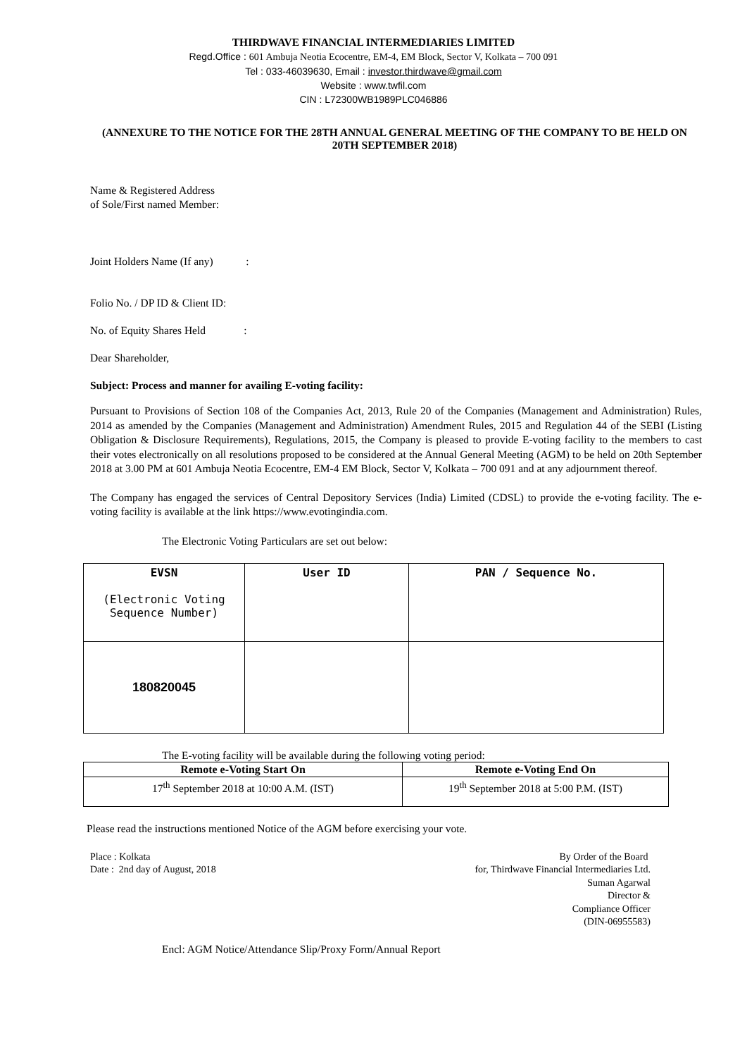THIRDWAVE FINANCIAL INTERMEDIARIES LIMITED
Regd.Office : 601 Ambuja Neotia Ecocentre, EM-4, EM Block, Sector V, Kolkata – 700 091
Tel : 033-46039630, Email : investor.thirdwave@gmail.com
Website : www.twfil.com
CIN : L72300WB1989PLC046886
(ANNEXURE TO THE NOTICE FOR THE 28TH ANNUAL GENERAL MEETING OF THE COMPANY TO BE HELD ON 20TH SEPTEMBER 2018)
Name & Registered Address
of Sole/First named Member:
Joint Holders Name (If any) :
Folio No. / DP ID & Client ID:
No. of Equity Shares Held :
Dear Shareholder,
Subject: Process and manner for availing E-voting facility:
Pursuant to Provisions of Section 108 of the Companies Act, 2013, Rule 20 of the Companies (Management and Administration) Rules, 2014 as amended by the Companies (Management and Administration) Amendment Rules, 2015 and Regulation 44 of the SEBI (Listing Obligation & Disclosure Requirements), Regulations, 2015, the Company is pleased to provide E-voting facility to the members to cast their votes electronically on all resolutions proposed to be considered at the Annual General Meeting (AGM) to be held on 20th September 2018 at 3.00 PM at 601 Ambuja Neotia Ecocentre, EM-4 EM Block, Sector V, Kolkata – 700 091 and at any adjournment thereof.
The Company has engaged the services of Central Depository Services (India) Limited (CDSL) to provide the e-voting facility. The e-voting facility is available at the link https://www.evotingindia.com.
The Electronic Voting Particulars are set out below:
| EVSN (Electronic Voting Sequence Number) | User ID | PAN / Sequence No. |
| 180820045 | | |
The E-voting facility will be available during the following voting period:
| Remote e-Voting Start On | Remote e-Voting End On |
| --- | --- |
| 17<sup>th</sup> September 2018 at 10:00 A.M. (IST) | 19<sup>th</sup> September 2018 at 5:00 P.M. (IST) |
Please read the instructions mentioned Notice of the AGM before exercising your vote.
Place : Kolkata
Date : 2nd day of August, 2018
By Order of the Board
for, Thirdwave Financial Intermediaries Ltd.
Suman Agarwal
Director &
Compliance Officer
(DIN-06955583)
Encl: AGM Notice/Attendance Slip/Proxy Form/Annual Report